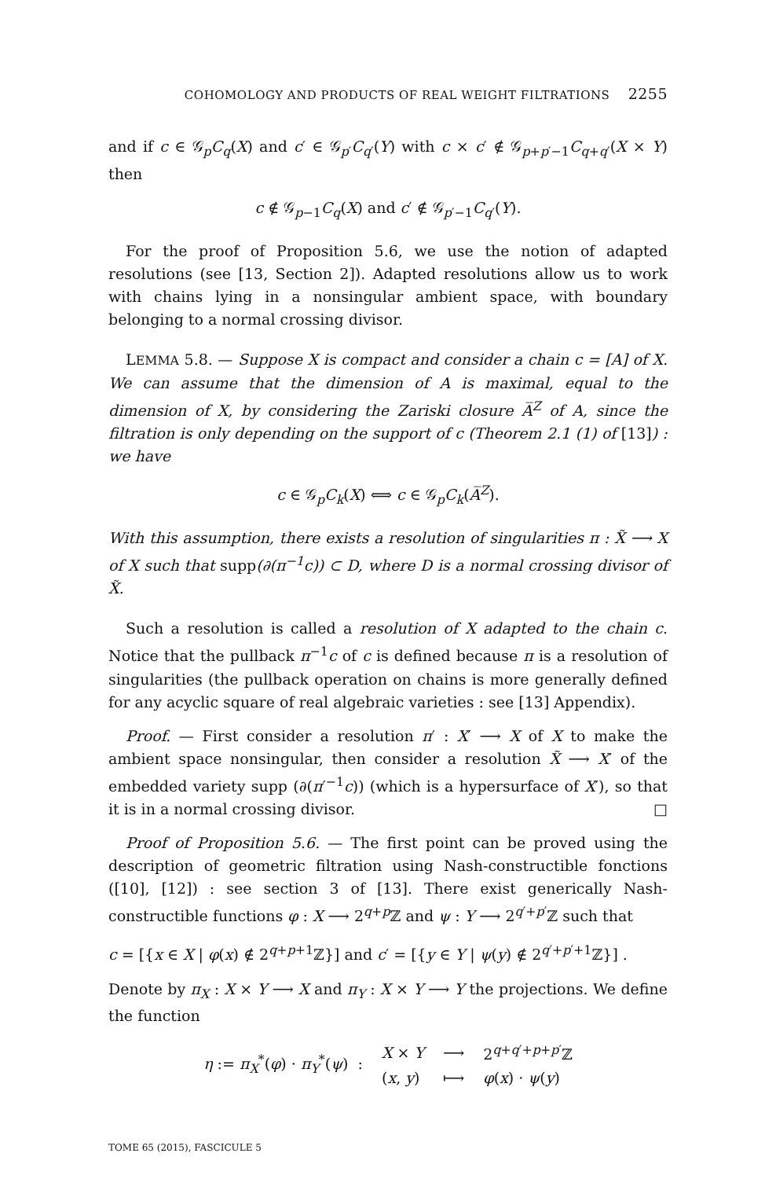COHOMOLOGY AND PRODUCTS OF REAL WEIGHT FILTRATIONS 2255
and if c ∈ 𝒢<sub>p</sub>C<sub>q</sub>(X) and c′ ∈ 𝒢<sub>p′</sub>C<sub>q′</sub>(Y) with c × c′ ∉ 𝒢<sub>p+p′−1</sub>C<sub>q+q′</sub>(X × Y) then
c ∉ 𝒢<sub>p−1</sub>C<sub>q</sub>(X) and c′ ∉ 𝒢<sub>p′−1</sub>C<sub>q′</sub>(Y).
For the proof of Proposition 5.6, we use the notion of adapted resolutions (see [13, Section 2]). Adapted resolutions allow us to work with chains lying in a nonsingular ambient space, with boundary belonging to a normal crossing divisor.
LEMMA 5.8. — Suppose X is compact and consider a chain c = [A] of X. We can assume that the dimension of A is maximal, equal to the dimension of X, by considering the Zariski closure A̅<sup>Z</sup> of A, since the filtration is only depending on the support of c (Theorem 2.1 (1) of [13]) : we have
c ∈ 𝒢<sub>p</sub>C<sub>k</sub>(X) ⟺ c ∈ 𝒢<sub>p</sub>C<sub>k</sub>(A̅<sup>Z</sup>).
With this assumption, there exists a resolution of singularities π : X̃ ⟶ X of X such that supp(∂(π<sup>−1</sup>c)) ⊂ D, where D is a normal crossing divisor of X̃.
Such a resolution is called a resolution of X adapted to the chain c. Notice that the pullback π<sup>−1</sup>c of c is defined because π is a resolution of singularities (the pullback operation on chains is more generally defined for any acyclic square of real algebraic varieties : see [13] Appendix).
Proof. — First consider a resolution π′ : X′ ⟶ X of X to make the ambient space nonsingular, then consider a resolution X̃ ⟶ X′ of the embedded variety supp (∂(π′<sup>−1</sup>c)) (which is a hypersurface of X′), so that it is in a normal crossing divisor. □
Proof of Proposition 5.6. — The first point can be proved using the description of geometric filtration using Nash-constructible fonctions ([10], [12]) : see section 3 of [13]. There exist generically Nash-constructible functions φ : X ⟶ 2<sup>q+p</sup>ℤ and ψ : Y ⟶ 2<sup>q′+p′</sup>ℤ such that
c = [{x ∈ X | φ(x) ∉ 2<sup>q+p+1</sup>ℤ}] and c′ = [{y ∈ Y | ψ(y) ∉ 2<sup>q′+p′+1</sup>ℤ}] .
Denote by π<sub>X</sub> : X × Y ⟶ X and π<sub>Y</sub> : X × Y ⟶ Y the projections. We define the function
| η := π<sub>X</sub><sup>*</sup>( φ ) · π<sub>Y</sub><sup>*</sup>( ψ ) : | X × Y | ⟶ | 2<sup>q+q′+p+p′</sup>ℤ |
| | ( x , y ) | ⟼ | φ ( x ) · ψ ( y ) |
TOME 65 (2015), FASCICULE 5